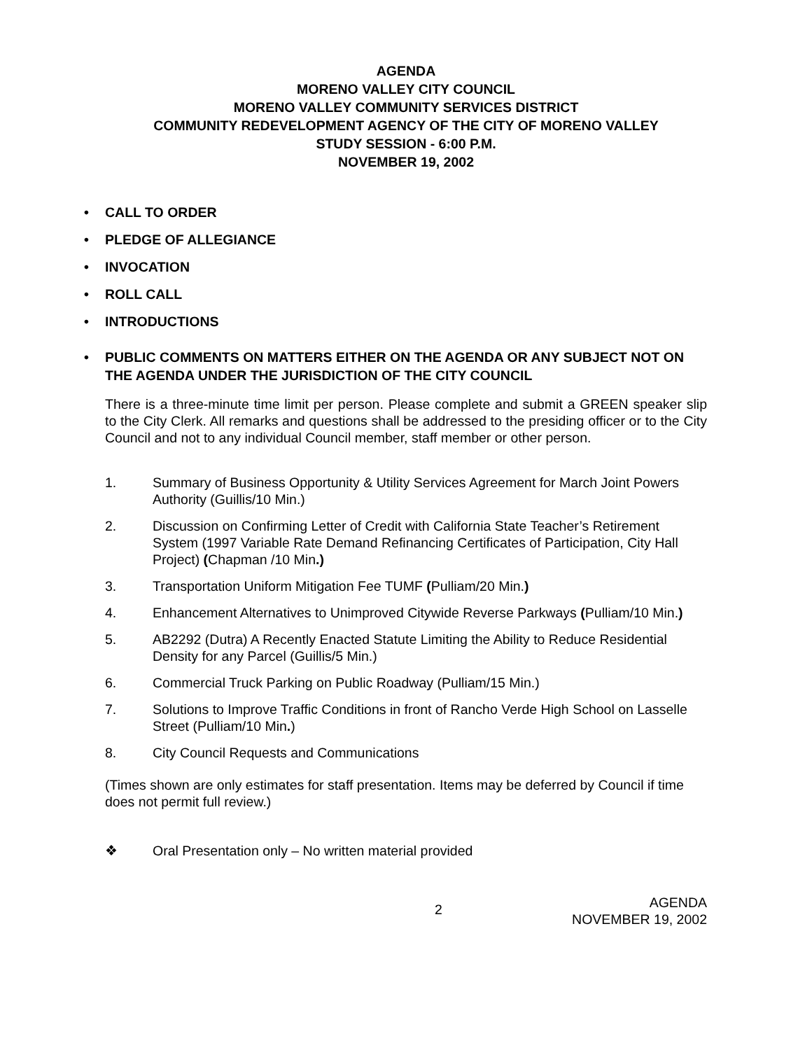AGENDA
MORENO VALLEY CITY COUNCIL
MORENO VALLEY COMMUNITY SERVICES DISTRICT
COMMUNITY REDEVELOPMENT AGENCY OF THE CITY OF MORENO VALLEY
STUDY SESSION - 6:00 P.M.
NOVEMBER 19, 2002
• CALL TO ORDER
• PLEDGE OF ALLEGIANCE
• INVOCATION
• ROLL CALL
• INTRODUCTIONS
• PUBLIC COMMENTS ON MATTERS EITHER ON THE AGENDA OR ANY SUBJECT NOT ON THE AGENDA UNDER THE JURISDICTION OF THE CITY COUNCIL
There is a three-minute time limit per person. Please complete and submit a GREEN speaker slip to the City Clerk. All remarks and questions shall be addressed to the presiding officer or to the City Council and not to any individual Council member, staff member or other person.
1. Summary of Business Opportunity & Utility Services Agreement for March Joint Powers Authority (Guillis/10 Min.)
2. Discussion on Confirming Letter of Credit with California State Teacher’s Retirement System (1997 Variable Rate Demand Refinancing Certificates of Participation, City Hall Project) (Chapman /10 Min.)
3. Transportation Uniform Mitigation Fee TUMF (Pulliam/20 Min.)
4. Enhancement Alternatives to Unimproved Citywide Reverse Parkways (Pulliam/10 Min.)
5. AB2292 (Dutra) A Recently Enacted Statute Limiting the Ability to Reduce Residential Density for any Parcel (Guillis/5 Min.)
6. Commercial Truck Parking on Public Roadway (Pulliam/15 Min.)
7. Solutions to Improve Traffic Conditions in front of Rancho Verde High School on Lasselle Street (Pulliam/10 Min.)
8. City Council Requests and Communications
(Times shown are only estimates for staff presentation. Items may be deferred by Council if time does not permit full review.)
❖ Oral Presentation only – No written material provided
2 AGENDA
NOVEMBER 19, 2002